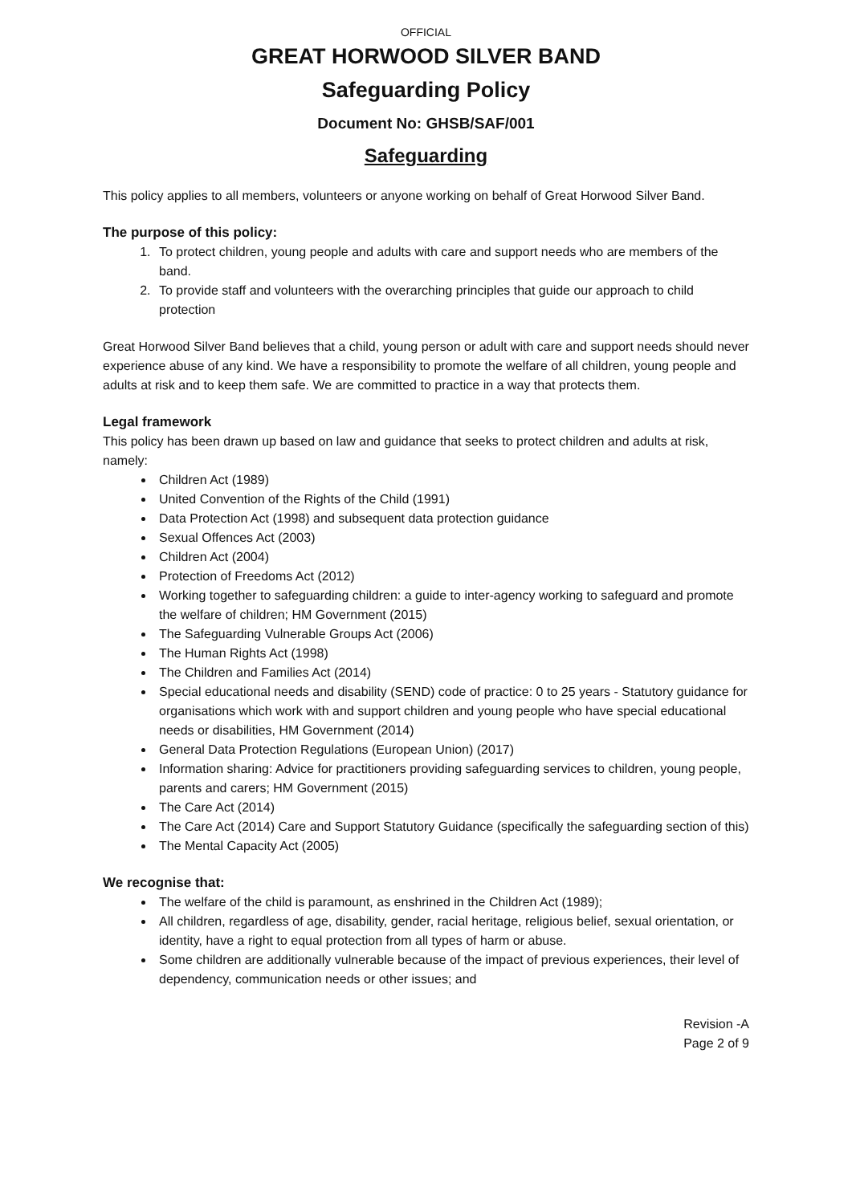OFFICIAL
GREAT HORWOOD SILVER BAND
Safeguarding Policy
Document No: GHSB/SAF/001
Safeguarding
This policy applies to all members, volunteers or anyone working on behalf of Great Horwood Silver Band.
The purpose of this policy:
1. To protect children, young people and adults with care and support needs who are members of the band.
2. To provide staff and volunteers with the overarching principles that guide our approach to child protection
Great Horwood Silver Band believes that a child, young person or adult with care and support needs should never experience abuse of any kind. We have a responsibility to promote the welfare of all children, young people and adults at risk and to keep them safe. We are committed to practice in a way that protects them.
Legal framework
This policy has been drawn up based on law and guidance that seeks to protect children and adults at risk, namely:
Children Act (1989)
United Convention of the Rights of the Child (1991)
Data Protection Act (1998) and subsequent data protection guidance
Sexual Offences Act (2003)
Children Act (2004)
Protection of Freedoms Act (2012)
Working together to safeguarding children: a guide to inter-agency working to safeguard and promote the welfare of children; HM Government (2015)
The Safeguarding Vulnerable Groups Act (2006)
The Human Rights Act (1998)
The Children and Families Act (2014)
Special educational needs and disability (SEND) code of practice: 0 to 25 years - Statutory guidance for organisations which work with and support children and young people who have special educational needs or disabilities, HM Government (2014)
General Data Protection Regulations (European Union) (2017)
Information sharing: Advice for practitioners providing safeguarding services to children, young people, parents and carers; HM Government (2015)
The Care Act (2014)
The Care Act (2014) Care and Support Statutory Guidance (specifically the safeguarding section of this)
The Mental Capacity Act (2005)
We recognise that:
The welfare of the child is paramount, as enshrined in the Children Act (1989);
All children, regardless of age, disability, gender, racial heritage, religious belief, sexual orientation, or identity, have a right to equal protection from all types of harm or abuse.
Some children are additionally vulnerable because of the impact of previous experiences, their level of dependency, communication needs or other issues; and
Revision -A
Page 2 of 9